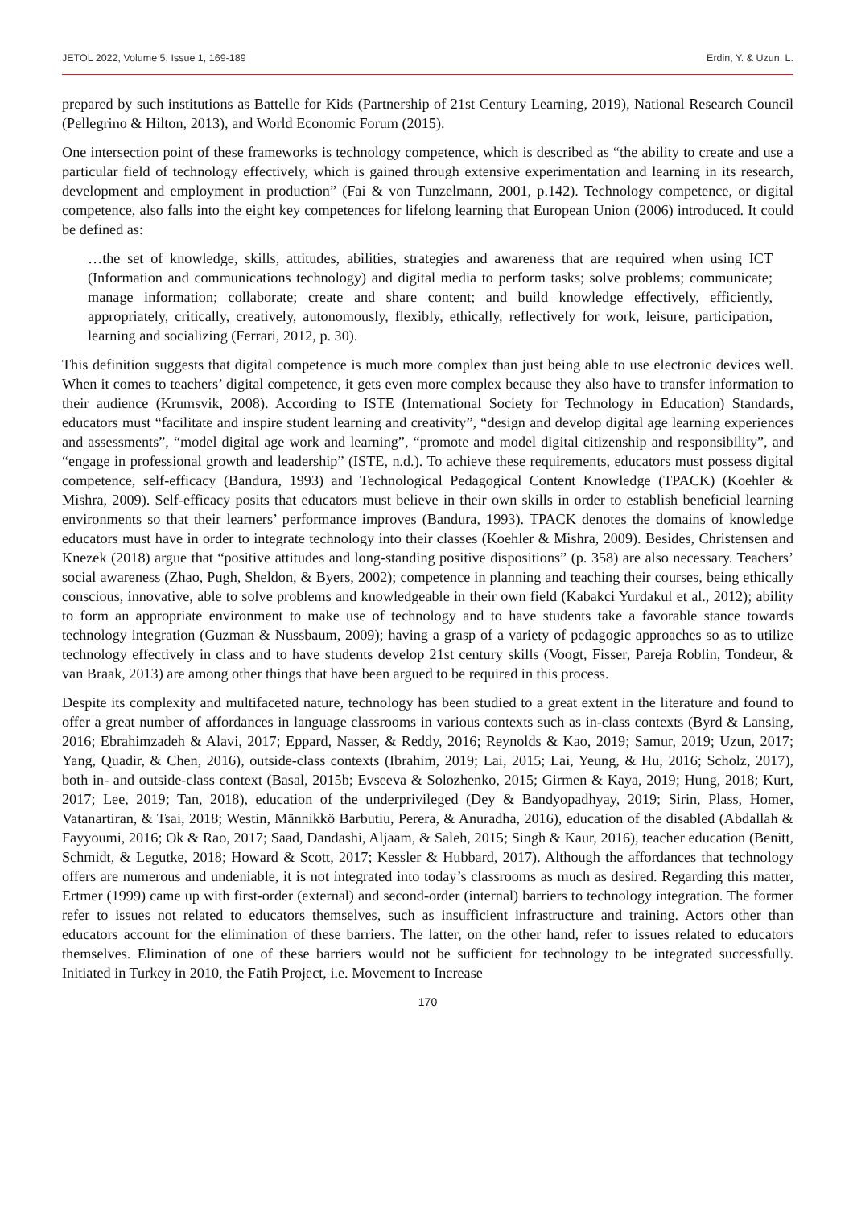JETOL 2022, Volume 5, Issue 1, 169-189 Erdin, Y. & Uzun, L.
prepared by such institutions as Battelle for Kids (Partnership of 21st Century Learning, 2019), National Research Council (Pellegrino & Hilton, 2013), and World Economic Forum (2015).
One intersection point of these frameworks is technology competence, which is described as “the ability to create and use a particular field of technology effectively, which is gained through extensive experimentation and learning in its research, development and employment in production” (Fai & von Tunzelmann, 2001, p.142). Technology competence, or digital competence, also falls into the eight key competences for lifelong learning that European Union (2006) introduced. It could be defined as:
…the set of knowledge, skills, attitudes, abilities, strategies and awareness that are required when using ICT (Information and communications technology) and digital media to perform tasks; solve problems; communicate; manage information; collaborate; create and share content; and build knowledge effectively, efficiently, appropriately, critically, creatively, autonomously, flexibly, ethically, reflectively for work, leisure, participation, learning and socializing (Ferrari, 2012, p. 30).
This definition suggests that digital competence is much more complex than just being able to use electronic devices well. When it comes to teachers’ digital competence, it gets even more complex because they also have to transfer information to their audience (Krumsvik, 2008). According to ISTE (International Society for Technology in Education) Standards, educators must “facilitate and inspire student learning and creativity”, “design and develop digital age learning experiences and assessments”, “model digital age work and learning”, “promote and model digital citizenship and responsibility”, and “engage in professional growth and leadership” (ISTE, n.d.). To achieve these requirements, educators must possess digital competence, self-efficacy (Bandura, 1993) and Technological Pedagogical Content Knowledge (TPACK) (Koehler & Mishra, 2009). Self-efficacy posits that educators must believe in their own skills in order to establish beneficial learning environments so that their learners’ performance improves (Bandura, 1993). TPACK denotes the domains of knowledge educators must have in order to integrate technology into their classes (Koehler & Mishra, 2009). Besides, Christensen and Knezek (2018) argue that “positive attitudes and long-standing positive dispositions” (p. 358) are also necessary. Teachers’ social awareness (Zhao, Pugh, Sheldon, & Byers, 2002); competence in planning and teaching their courses, being ethically conscious, innovative, able to solve problems and knowledgeable in their own field (Kabakci Yurdakul et al., 2012); ability to form an appropriate environment to make use of technology and to have students take a favorable stance towards technology integration (Guzman & Nussbaum, 2009); having a grasp of a variety of pedagogic approaches so as to utilize technology effectively in class and to have students develop 21st century skills (Voogt, Fisser, Pareja Roblin, Tondeur, & van Braak, 2013) are among other things that have been argued to be required in this process.
Despite its complexity and multifaceted nature, technology has been studied to a great extent in the literature and found to offer a great number of affordances in language classrooms in various contexts such as in-class contexts (Byrd & Lansing, 2016; Ebrahimzadeh & Alavi, 2017; Eppard, Nasser, & Reddy, 2016; Reynolds & Kao, 2019; Samur, 2019; Uzun, 2017; Yang, Quadir, & Chen, 2016), outside-class contexts (Ibrahim, 2019; Lai, 2015; Lai, Yeung, & Hu, 2016; Scholz, 2017), both in- and outside-class context (Basal, 2015b; Evseeva & Solozhenko, 2015; Girmen & Kaya, 2019; Hung, 2018; Kurt, 2017; Lee, 2019; Tan, 2018), education of the underprivileged (Dey & Bandyopadhyay, 2019; Sirin, Plass, Homer, Vatanartiran, & Tsai, 2018; Westin, Männikkö Barbutiu, Perera, & Anuradha, 2016), education of the disabled (Abdallah & Fayyoumi, 2016; Ok & Rao, 2017; Saad, Dandashi, Aljaam, & Saleh, 2015; Singh & Kaur, 2016), teacher education (Benitt, Schmidt, & Legutke, 2018; Howard & Scott, 2017; Kessler & Hubbard, 2017). Although the affordances that technology offers are numerous and undeniable, it is not integrated into today’s classrooms as much as desired. Regarding this matter, Ertmer (1999) came up with first-order (external) and second-order (internal) barriers to technology integration. The former refer to issues not related to educators themselves, such as insufficient infrastructure and training. Actors other than educators account for the elimination of these barriers. The latter, on the other hand, refer to issues related to educators themselves. Elimination of one of these barriers would not be sufficient for technology to be integrated successfully. Initiated in Turkey in 2010, the Fatih Project, i.e. Movement to Increase
170